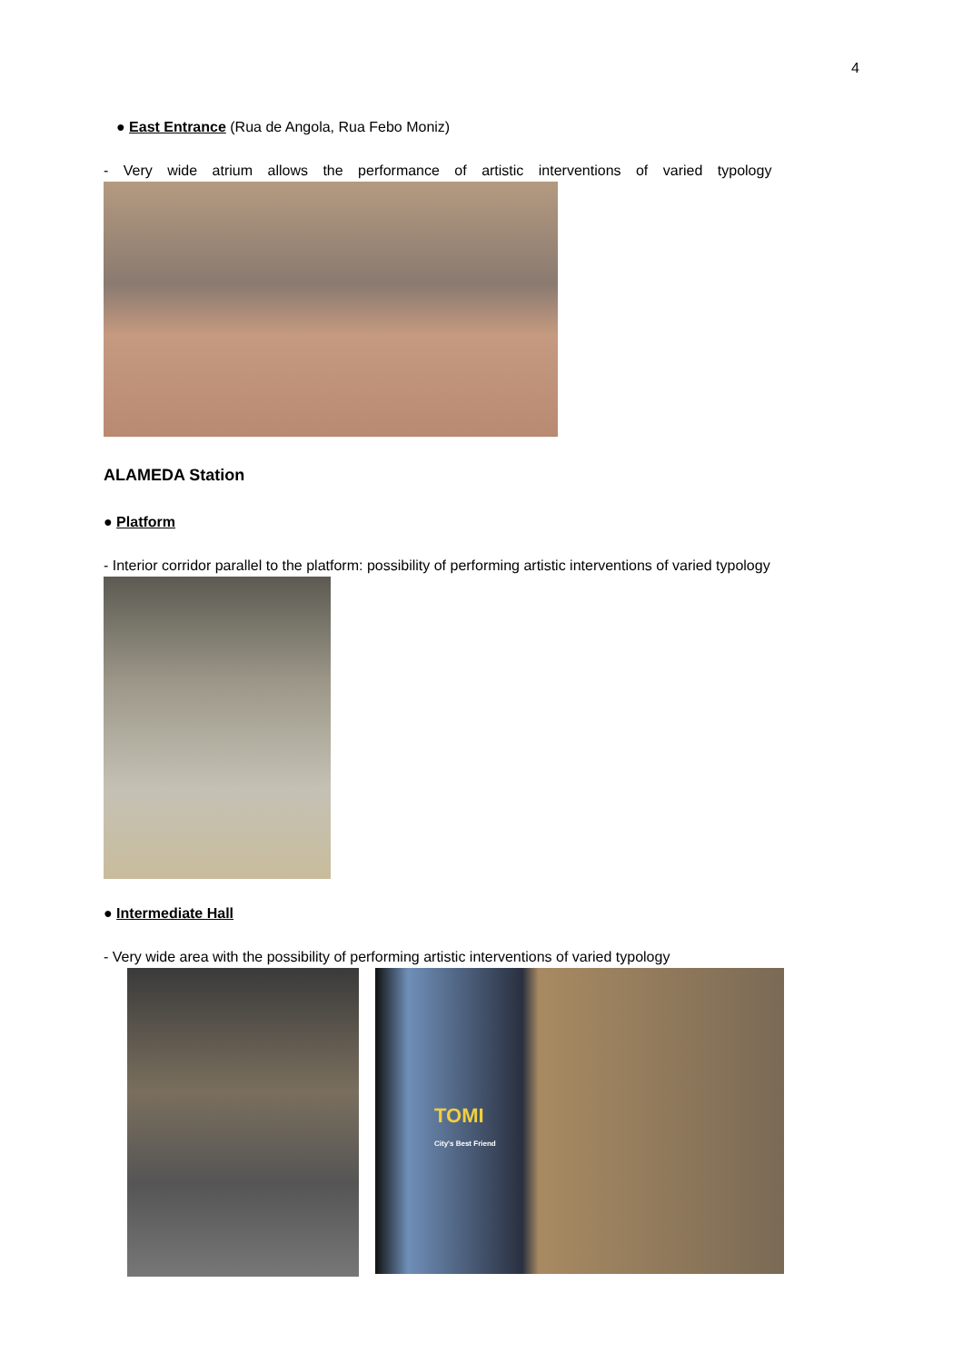4
● East Entrance (Rua de Angola, Rua Febo Moniz)
- Very wide atrium allows the performance of artistic interventions of varied typology
ALAMEDA Station
● Platform
- Interior corridor parallel to the platform: possibility of performing artistic interventions of varied typology
● Intermediate Hall
- Very wide area with the possibility of performing artistic interventions of varied typology
TOMI
City's Best Friend